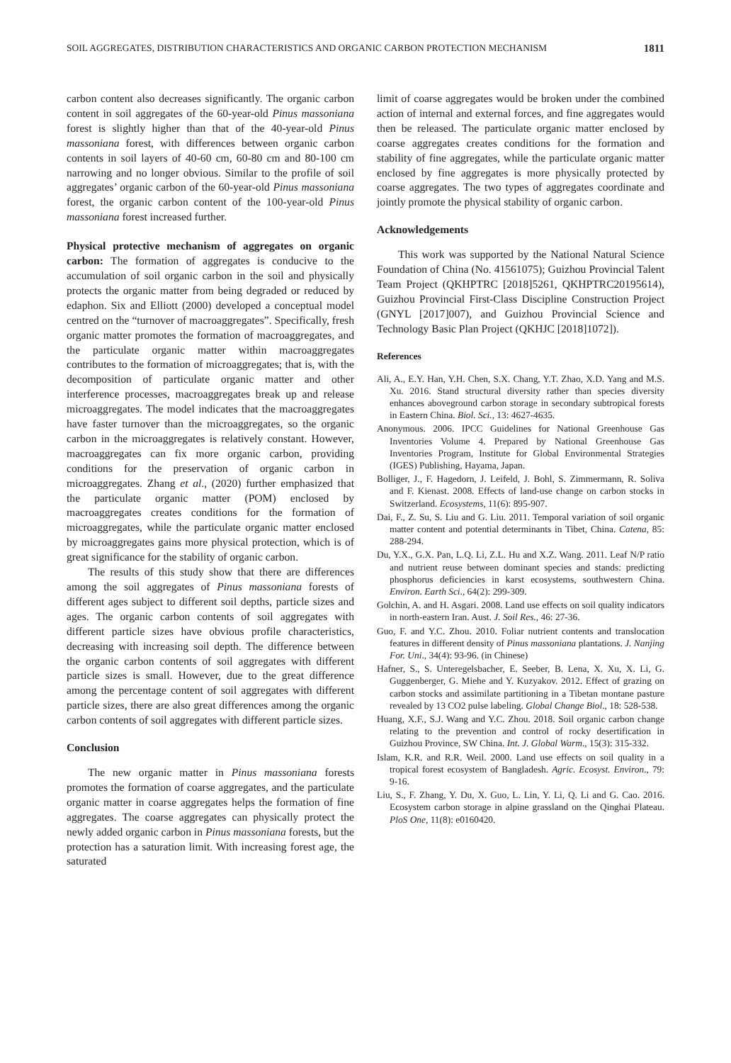SOIL AGGREGATES, DISTRIBUTION CHARACTERISTICS AND ORGANIC CARBON PROTECTION MECHANISM 1811
carbon content also decreases significantly. The organic carbon content in soil aggregates of the 60-year-old Pinus massoniana forest is slightly higher than that of the 40-year-old Pinus massoniana forest, with differences between organic carbon contents in soil layers of 40-60 cm, 60-80 cm and 80-100 cm narrowing and no longer obvious. Similar to the profile of soil aggregates’ organic carbon of the 60-year-old Pinus massoniana forest, the organic carbon content of the 100-year-old Pinus massoniana forest increased further.
Physical protective mechanism of aggregates on organic carbon: The formation of aggregates is conducive to the accumulation of soil organic carbon in the soil and physically protects the organic matter from being degraded or reduced by edaphon. Six and Elliott (2000) developed a conceptual model centred on the “turnover of macroaggregates”. Specifically, fresh organic matter promotes the formation of macroaggregates, and the particulate organic matter within macroaggregates contributes to the formation of microaggregates; that is, with the decomposition of particulate organic matter and other interference processes, macroaggregates break up and release microaggregates. The model indicates that the macroaggregates have faster turnover than the microaggregates, so the organic carbon in the microaggregates is relatively constant. However, macroaggregates can fix more organic carbon, providing conditions for the preservation of organic carbon in microaggregates. Zhang et al., (2020) further emphasized that the particulate organic matter (POM) enclosed by macroaggregates creates conditions for the formation of microaggregates, while the particulate organic matter enclosed by microaggregates gains more physical protection, which is of great significance for the stability of organic carbon.
The results of this study show that there are differences among the soil aggregates of Pinus massoniana forests of different ages subject to different soil depths, particle sizes and ages. The organic carbon contents of soil aggregates with different particle sizes have obvious profile characteristics, decreasing with increasing soil depth. The difference between the organic carbon contents of soil aggregates with different particle sizes is small. However, due to the great difference among the percentage content of soil aggregates with different particle sizes, there are also great differences among the organic carbon contents of soil aggregates with different particle sizes.
Conclusion
The new organic matter in Pinus massoniana forests promotes the formation of coarse aggregates, and the particulate organic matter in coarse aggregates helps the formation of fine aggregates. The coarse aggregates can physically protect the newly added organic carbon in Pinus massoniana forests, but the protection has a saturation limit. With increasing forest age, the saturated
limit of coarse aggregates would be broken under the combined action of internal and external forces, and fine aggregates would then be released. The particulate organic matter enclosed by coarse aggregates creates conditions for the formation and stability of fine aggregates, while the particulate organic matter enclosed by fine aggregates is more physically protected by coarse aggregates. The two types of aggregates coordinate and jointly promote the physical stability of organic carbon.
Acknowledgements
This work was supported by the National Natural Science Foundation of China (No. 41561075); Guizhou Provincial Talent Team Project (QKHPTRC [2018]5261, QKHPTRC20195614), Guizhou Provincial First-Class Discipline Construction Project (GNYL [2017]007), and Guizhou Provincial Science and Technology Basic Plan Project (QKHJC [2018]1072]).
References
Ali, A., E.Y. Han, Y.H. Chen, S.X. Chang, Y.T. Zhao, X.D. Yang and M.S. Xu. 2016. Stand structural diversity rather than species diversity enhances aboveground carbon storage in secondary subtropical forests in Eastern China. Biol. Sci., 13: 4627-4635.
Anonymous. 2006. IPCC Guidelines for National Greenhouse Gas Inventories Volume 4. Prepared by National Greenhouse Gas Inventories Program, Institute for Global Environmental Strategies (IGES) Publishing, Hayama, Japan.
Bolliger, J., F. Hagedorn, J. Leifeld, J. Bohl, S. Zimmermann, R. Soliva and F. Kienast. 2008. Effects of land-use change on carbon stocks in Switzerland. Ecosystems, 11(6): 895-907.
Dai, F., Z. Su, S. Liu and G. Liu. 2011. Temporal variation of soil organic matter content and potential determinants in Tibet, China. Catena, 85: 288-294.
Du, Y.X., G.X. Pan, L.Q. Li, Z.L. Hu and X.Z. Wang. 2011. Leaf N/P ratio and nutrient reuse between dominant species and stands: predicting phosphorus deficiencies in karst ecosystems, southwestern China. Environ. Earth Sci., 64(2): 299-309.
Golchin, A. and H. Asgari. 2008. Land use effects on soil quality indicators in north-eastern Iran. Aust. J. Soil Res., 46: 27-36.
Guo, F. and Y.C. Zhou. 2010. Foliar nutrient contents and translocation features in different density of Pinus massoniana plantations. J. Nanjing For. Uni., 34(4): 93-96. (in Chinese)
Hafner, S., S. Unteregelsbacher, E. Seeber, B. Lena, X. Xu, X. Li, G. Guggenberger, G. Miehe and Y. Kuzyakov. 2012. Effect of grazing on carbon stocks and assimilate partitioning in a Tibetan montane pasture revealed by 13 CO2 pulse labeling. Global Change Biol., 18: 528-538.
Huang, X.F., S.J. Wang and Y.C. Zhou. 2018. Soil organic carbon change relating to the prevention and control of rocky desertification in Guizhou Province, SW China. Int. J. Global Warm., 15(3): 315-332.
Islam, K.R. and R.R. Weil. 2000. Land use effects on soil quality in a tropical forest ecosystem of Bangladesh. Agric. Ecosyst. Environ., 79: 9-16.
Liu, S., F. Zhang, Y. Du, X. Guo, L. Lin, Y. Li, Q. Li and G. Cao. 2016. Ecosystem carbon storage in alpine grassland on the Qinghai Plateau. PloS One, 11(8): e0160420.